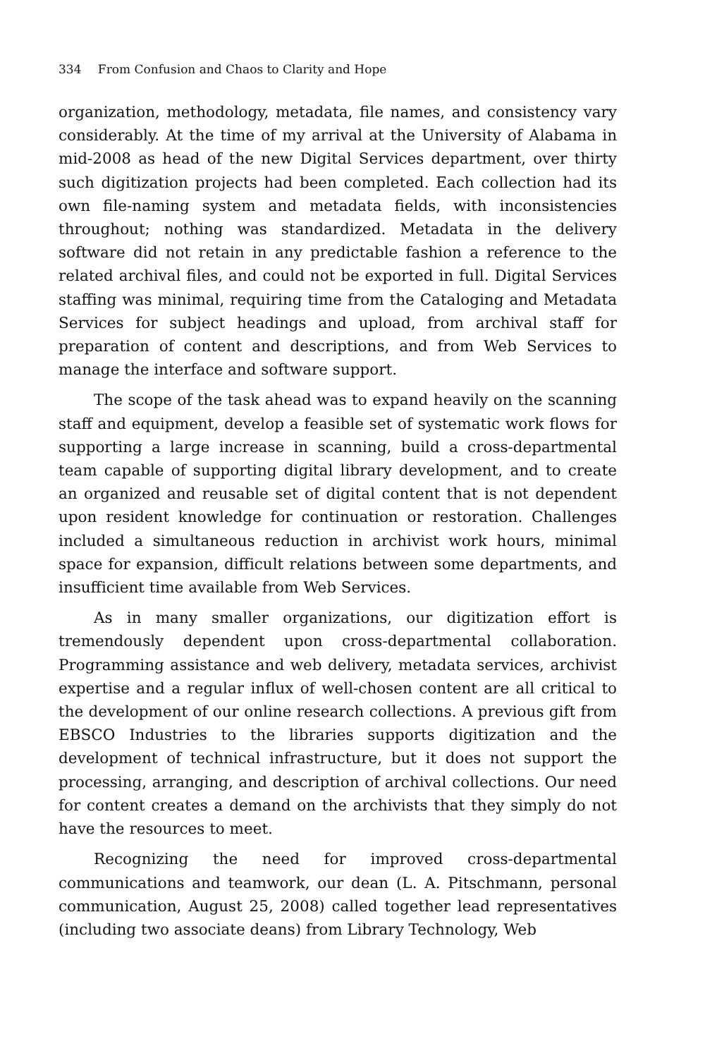334 From Confusion and Chaos to Clarity and Hope
organization, methodology, metadata, file names, and consistency vary considerably. At the time of my arrival at the University of Alabama in mid-2008 as head of the new Digital Services department, over thirty such digitization projects had been completed. Each collection had its own file-naming system and metadata fields, with inconsistencies throughout; nothing was standardized. Metadata in the delivery software did not retain in any predictable fashion a reference to the related archival files, and could not be exported in full. Digital Services staffing was minimal, requiring time from the Cataloging and Metadata Services for subject headings and upload, from archival staff for preparation of content and descriptions, and from Web Services to manage the interface and software support.
The scope of the task ahead was to expand heavily on the scanning staff and equipment, develop a feasible set of systematic work flows for supporting a large increase in scanning, build a cross-departmental team capable of supporting digital library development, and to create an organized and reusable set of digital content that is not dependent upon resident knowledge for continuation or restoration. Challenges included a simultaneous reduction in archivist work hours, minimal space for expansion, difficult relations between some departments, and insufficient time available from Web Services.
As in many smaller organizations, our digitization effort is tremendously dependent upon cross-departmental collaboration. Programming assistance and web delivery, metadata services, archivist expertise and a regular influx of well-chosen content are all critical to the development of our online research collections. A previous gift from EBSCO Industries to the libraries supports digitization and the development of technical infrastructure, but it does not support the processing, arranging, and description of archival collections. Our need for content creates a demand on the archivists that they simply do not have the resources to meet.
Recognizing the need for improved cross-departmental communications and teamwork, our dean (L. A. Pitschmann, personal communication, August 25, 2008) called together lead representatives (including two associate deans) from Library Technology, Web